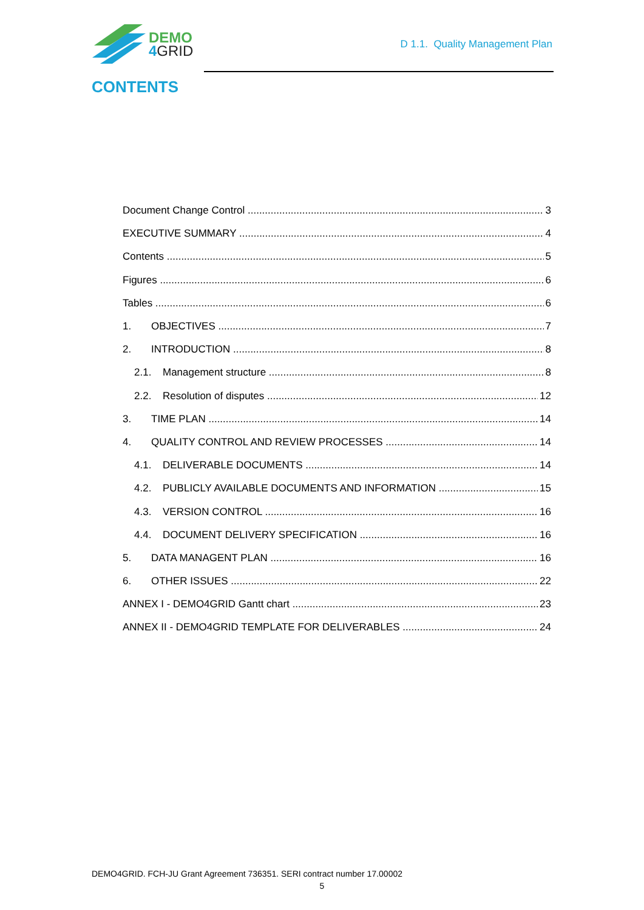DEMO
4 GRID
D 1.1. Quality Management Plan
CONTENTS
Document Change Control 3
EXECUTIVE SUMMARY 4
Contents 5
Figures 6
Tables 6
1. OBJECTIVES 7
2. INTRODUCTION 8
2.1. Management structure 8
2.2. Resolution of disputes 12
3. TIME PLAN 14
4. QUALITY CONTROL AND REVIEW PROCESSES 14
4.1. DELIVERABLE DOCUMENTS 14
4.2. PUBLICLY AVAILABLE DOCUMENTS AND INFORMATION 15
4.3. VERSION CONTROL 16
4.4. DOCUMENT DELIVERY SPECIFICATION 16
5. DATA MANAGENT PLAN 16
6. OTHER ISSUES 22
ANNEX I - DEMO4GRID Gantt chart 23
ANNEX II - DEMO4GRID TEMPLATE FOR DELIVERABLES 24
DEMO4GRID. FCH-JU Grant Agreement 736351. SERI contract number 17.00002
5